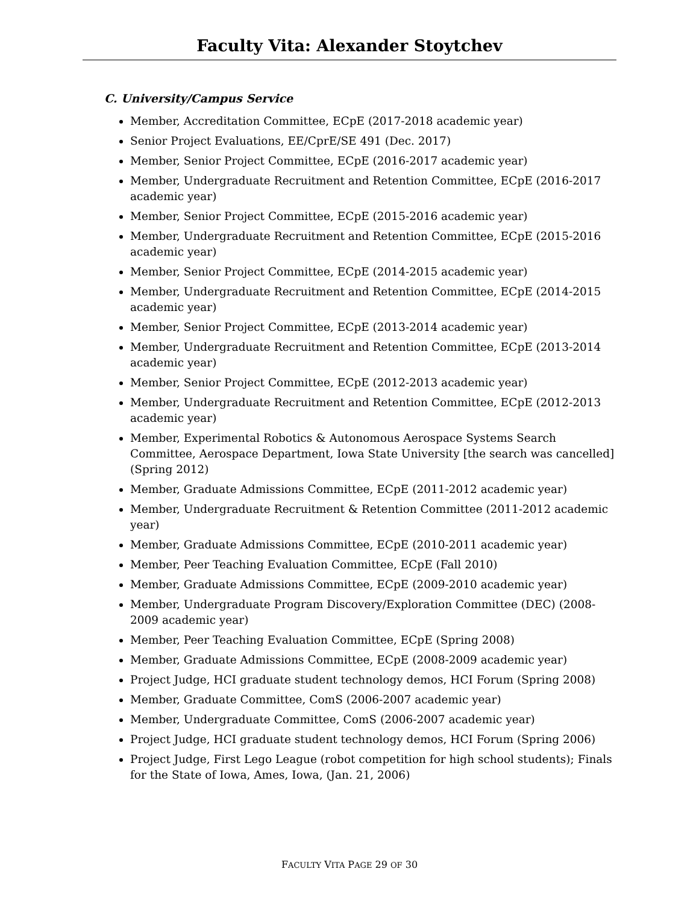Faculty Vita: Alexander Stoytchev
C. University/Campus Service
Member, Accreditation Committee, ECpE (2017-2018 academic year)
Senior Project Evaluations, EE/CprE/SE 491 (Dec. 2017)
Member, Senior Project Committee, ECpE (2016-2017 academic year)
Member, Undergraduate Recruitment and Retention Committee, ECpE (2016-2017 academic year)
Member, Senior Project Committee, ECpE (2015-2016 academic year)
Member, Undergraduate Recruitment and Retention Committee, ECpE (2015-2016 academic year)
Member, Senior Project Committee, ECpE (2014-2015 academic year)
Member, Undergraduate Recruitment and Retention Committee, ECpE (2014-2015 academic year)
Member, Senior Project Committee, ECpE (2013-2014 academic year)
Member, Undergraduate Recruitment and Retention Committee, ECpE (2013-2014 academic year)
Member, Senior Project Committee, ECpE (2012-2013 academic year)
Member, Undergraduate Recruitment and Retention Committee, ECpE (2012-2013 academic year)
Member, Experimental Robotics & Autonomous Aerospace Systems Search Committee, Aerospace Department, Iowa State University [the search was cancelled] (Spring 2012)
Member, Graduate Admissions Committee, ECpE (2011-2012 academic year)
Member, Undergraduate Recruitment & Retention Committee (2011-2012 academic year)
Member, Graduate Admissions Committee, ECpE (2010-2011 academic year)
Member, Peer Teaching Evaluation Committee, ECpE (Fall 2010)
Member, Graduate Admissions Committee, ECpE (2009-2010 academic year)
Member, Undergraduate Program Discovery/Exploration Committee (DEC) (2008-2009 academic year)
Member, Peer Teaching Evaluation Committee, ECpE (Spring 2008)
Member, Graduate Admissions Committee, ECpE (2008-2009 academic year)
Project Judge, HCI graduate student technology demos, HCI Forum (Spring 2008)
Member, Graduate Committee, ComS (2006-2007 academic year)
Member, Undergraduate Committee, ComS (2006-2007 academic year)
Project Judge, HCI graduate student technology demos, HCI Forum (Spring 2006)
Project Judge, First Lego League (robot competition for high school students); Finals for the State of Iowa, Ames, Iowa, (Jan. 21, 2006)
FACULTY VITA PAGE 29 OF 30